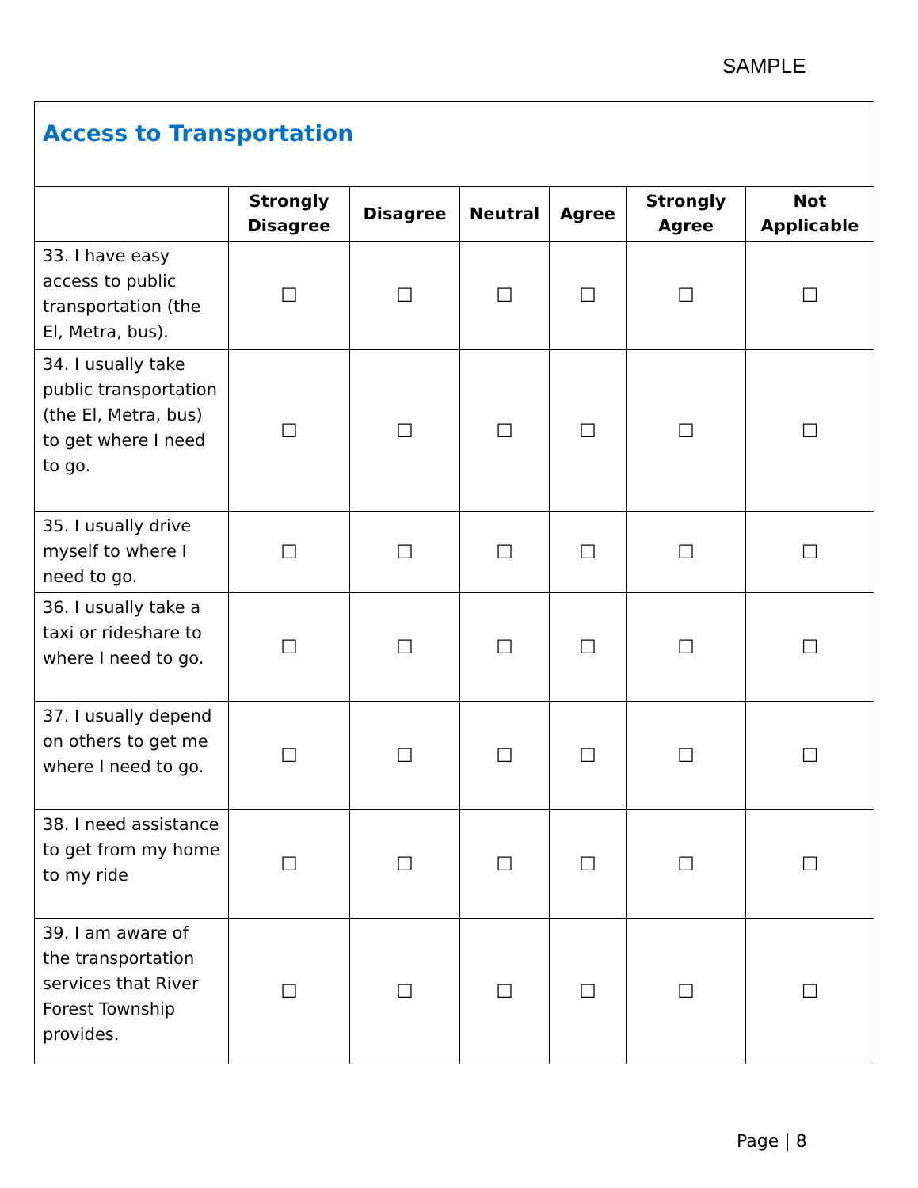SAMPLE
| Access to Transportation | | | | | | |
| --- | --- | --- | --- | --- | --- | --- |
| | Strongly Disagree | Disagree | Neutral | Agree | Strongly Agree | Not Applicable |
| 33. I have easy access to public transportation (the El, Metra, bus). | ☐ | ☐ | ☐ | ☐ | ☐ | ☐ |
| 34. I usually take public transportation (the El, Metra, bus) to get where I need to go. | ☐ | ☐ | ☐ | ☐ | ☐ | ☐ |
| 35. I usually drive myself to where I need to go. | ☐ | ☐ | ☐ | ☐ | ☐ | ☐ |
| 36. I usually take a taxi or rideshare to where I need to go. | ☐ | ☐ | ☐ | ☐ | ☐ | ☐ |
| 37. I usually depend on others to get me where I need to go. | ☐ | ☐ | ☐ | ☐ | ☐ | ☐ |
| 38. I need assistance to get from my home to my ride | ☐ | ☐ | ☐ | ☐ | ☐ | ☐ |
| 39. I am aware of the transportation services that River Forest Township provides. | ☐ | ☐ | ☐ | ☐ | ☐ | ☐ |
Page | 8